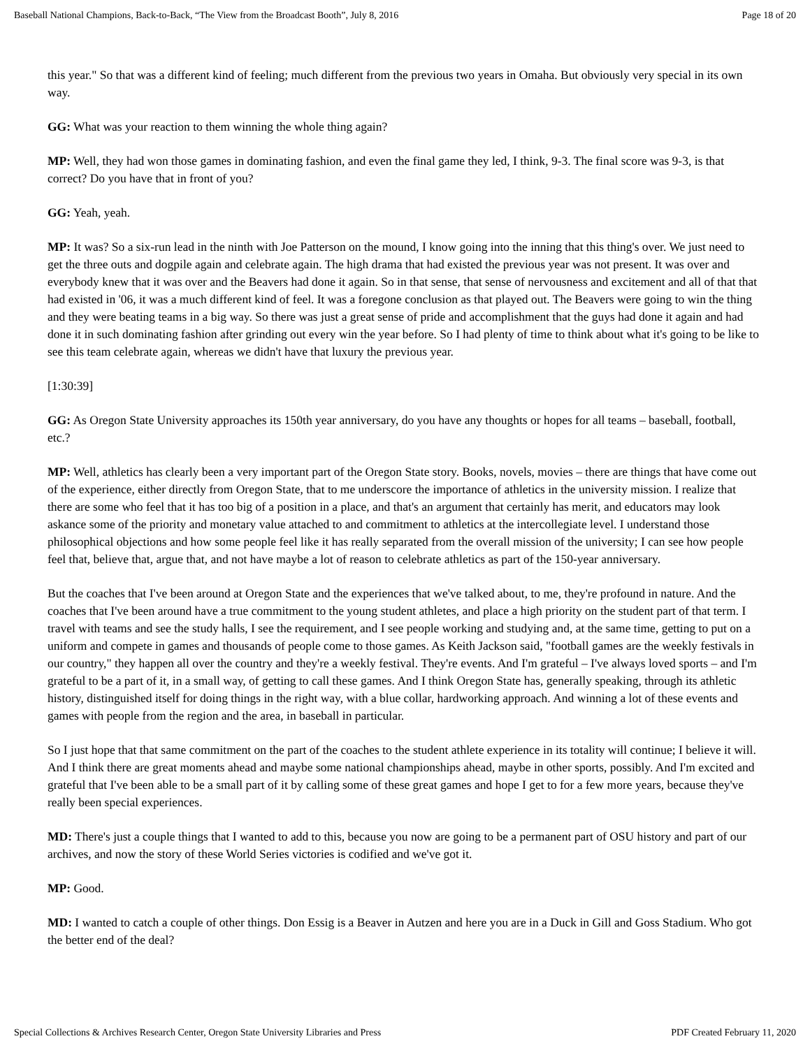Baseball National Champions, Back-to-Back, “The View from the Broadcast Booth”, July 8, 2016 Page 18 of 20
this year." So that was a different kind of feeling; much different from the previous two years in Omaha. But obviously very special in its own way.
GG: What was your reaction to them winning the whole thing again?
MP: Well, they had won those games in dominating fashion, and even the final game they led, I think, 9-3. The final score was 9-3, is that correct? Do you have that in front of you?
GG: Yeah, yeah.
MP: It was? So a six-run lead in the ninth with Joe Patterson on the mound, I know going into the inning that this thing's over. We just need to get the three outs and dogpile again and celebrate again. The high drama that had existed the previous year was not present. It was over and everybody knew that it was over and the Beavers had done it again. So in that sense, that sense of nervousness and excitement and all of that that had existed in '06, it was a much different kind of feel. It was a foregone conclusion as that played out. The Beavers were going to win the thing and they were beating teams in a big way. So there was just a great sense of pride and accomplishment that the guys had done it again and had done it in such dominating fashion after grinding out every win the year before. So I had plenty of time to think about what it's going to be like to see this team celebrate again, whereas we didn't have that luxury the previous year.
[1:30:39]
GG: As Oregon State University approaches its 150th year anniversary, do you have any thoughts or hopes for all teams – baseball, football, etc.?
MP: Well, athletics has clearly been a very important part of the Oregon State story. Books, novels, movies – there are things that have come out of the experience, either directly from Oregon State, that to me underscore the importance of athletics in the university mission. I realize that there are some who feel that it has too big of a position in a place, and that's an argument that certainly has merit, and educators may look askance some of the priority and monetary value attached to and commitment to athletics at the intercollegiate level. I understand those philosophical objections and how some people feel like it has really separated from the overall mission of the university; I can see how people feel that, believe that, argue that, and not have maybe a lot of reason to celebrate athletics as part of the 150-year anniversary.
But the coaches that I've been around at Oregon State and the experiences that we've talked about, to me, they're profound in nature. And the coaches that I've been around have a true commitment to the young student athletes, and place a high priority on the student part of that term. I travel with teams and see the study halls, I see the requirement, and I see people working and studying and, at the same time, getting to put on a uniform and compete in games and thousands of people come to those games. As Keith Jackson said, "football games are the weekly festivals in our country," they happen all over the country and they're a weekly festival. They're events. And I'm grateful – I've always loved sports – and I'm grateful to be a part of it, in a small way, of getting to call these games. And I think Oregon State has, generally speaking, through its athletic history, distinguished itself for doing things in the right way, with a blue collar, hardworking approach. And winning a lot of these events and games with people from the region and the area, in baseball in particular.
So I just hope that that same commitment on the part of the coaches to the student athlete experience in its totality will continue; I believe it will. And I think there are great moments ahead and maybe some national championships ahead, maybe in other sports, possibly. And I'm excited and grateful that I've been able to be a small part of it by calling some of these great games and hope I get to for a few more years, because they've really been special experiences.
MD: There's just a couple things that I wanted to add to this, because you now are going to be a permanent part of OSU history and part of our archives, and now the story of these World Series victories is codified and we've got it.
MP: Good.
MD: I wanted to catch a couple of other things. Don Essig is a Beaver in Autzen and here you are in a Duck in Gill and Goss Stadium. Who got the better end of the deal?
Special Collections & Archives Research Center, Oregon State University Libraries and Press PDF Created February 11, 2020